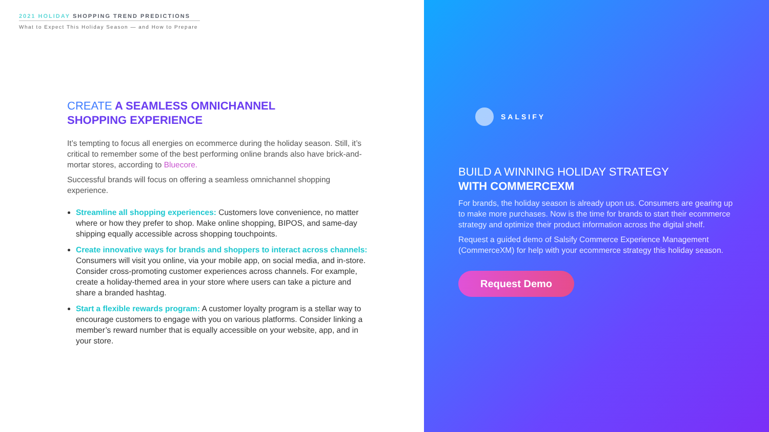2021 HOLIDAY SHOPPING TREND PREDICTIONS
What to Expect This Holiday Season — and How to Prepare
CREATE A SEAMLESS OMNICHANNEL
SHOPPING EXPERIENCE
It’s tempting to focus all energies on ecommerce during the holiday season. Still, it’s critical to remember some of the best performing online brands also have brick-and-mortar stores, according to Bluecore.
Successful brands will focus on offering a seamless omnichannel shopping experience.
Streamline all shopping experiences: Customers love convenience, no matter where or how they prefer to shop. Make online shopping, BIPOS, and same-day shipping equally accessible across shopping touchpoints.
Create innovative ways for brands and shoppers to interact across channels: Consumers will visit you online, via your mobile app, on social media, and in-store. Consider cross-promoting customer experiences across channels. For example, create a holiday-themed area in your store where users can take a picture and share a branded hashtag.
Start a flexible rewards program: A customer loyalty program is a stellar way to encourage customers to engage with you on various platforms. Consider linking a member’s reward number that is equally accessible on your website, app, and in your store.
SALSIFY
BUILD A WINNING HOLIDAY STRATEGY
WITH COMMERCEXM
For brands, the holiday season is already upon us. Consumers are gearing up to make more purchases. Now is the time for brands to start their ecommerce strategy and optimize their product information across the digital shelf.
Request a guided demo of Salsify Commerce Experience Management (CommerceXM) for help with your ecommerce strategy this holiday season.
Request Demo